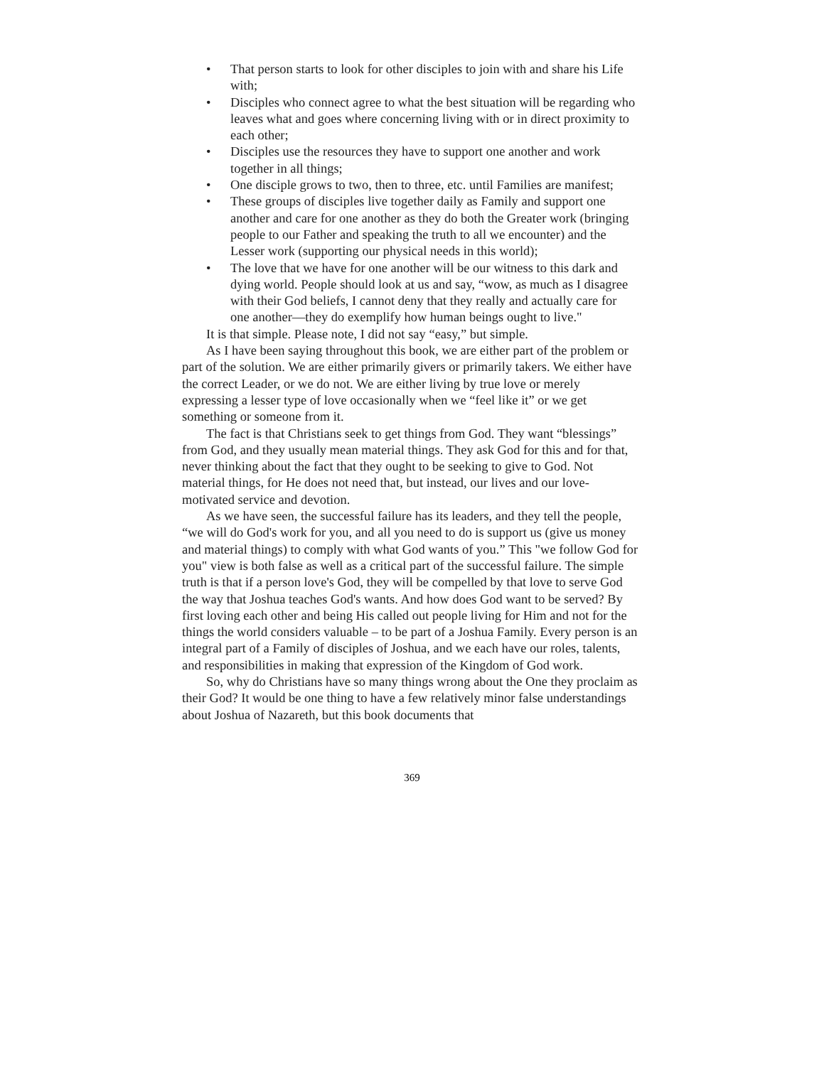• That person starts to look for other disciples to join with and share his Life with;
• Disciples who connect agree to what the best situation will be regarding who leaves what and goes where concerning living with or in direct proximity to each other;
• Disciples use the resources they have to support one another and work together in all things;
• One disciple grows to two, then to three, etc. until Families are manifest;
• These groups of disciples live together daily as Family and support one another and care for one another as they do both the Greater work (bringing people to our Father and speaking the truth to all we encounter) and the Lesser work (supporting our physical needs in this world);
• The love that we have for one another will be our witness to this dark and dying world. People should look at us and say, “wow, as much as I disagree with their God beliefs, I cannot deny that they really and actually care for one another—they do exemplify how human beings ought to live."
It is that simple. Please note, I did not say “easy,” but simple.
As I have been saying throughout this book, we are either part of the problem or part of the solution. We are either primarily givers or primarily takers. We either have the correct Leader, or we do not. We are either living by true love or merely expressing a lesser type of love occasionally when we “feel like it” or we get something or someone from it.
The fact is that Christians seek to get things from God. They want “blessings” from God, and they usually mean material things. They ask God for this and for that, never thinking about the fact that they ought to be seeking to give to God. Not material things, for He does not need that, but instead, our lives and our love-motivated service and devotion.
As we have seen, the successful failure has its leaders, and they tell the people, “we will do God's work for you, and all you need to do is support us (give us money and material things) to comply with what God wants of you.” This "we follow God for you" view is both false as well as a critical part of the successful failure. The simple truth is that if a person love's God, they will be compelled by that love to serve God the way that Joshua teaches God's wants. And how does God want to be served? By first loving each other and being His called out people living for Him and not for the things the world considers valuable – to be part of a Joshua Family. Every person is an integral part of a Family of disciples of Joshua, and we each have our roles, talents, and responsibilities in making that expression of the Kingdom of God work.
So, why do Christians have so many things wrong about the One they proclaim as their God? It would be one thing to have a few relatively minor false understandings about Joshua of Nazareth, but this book documents that
369